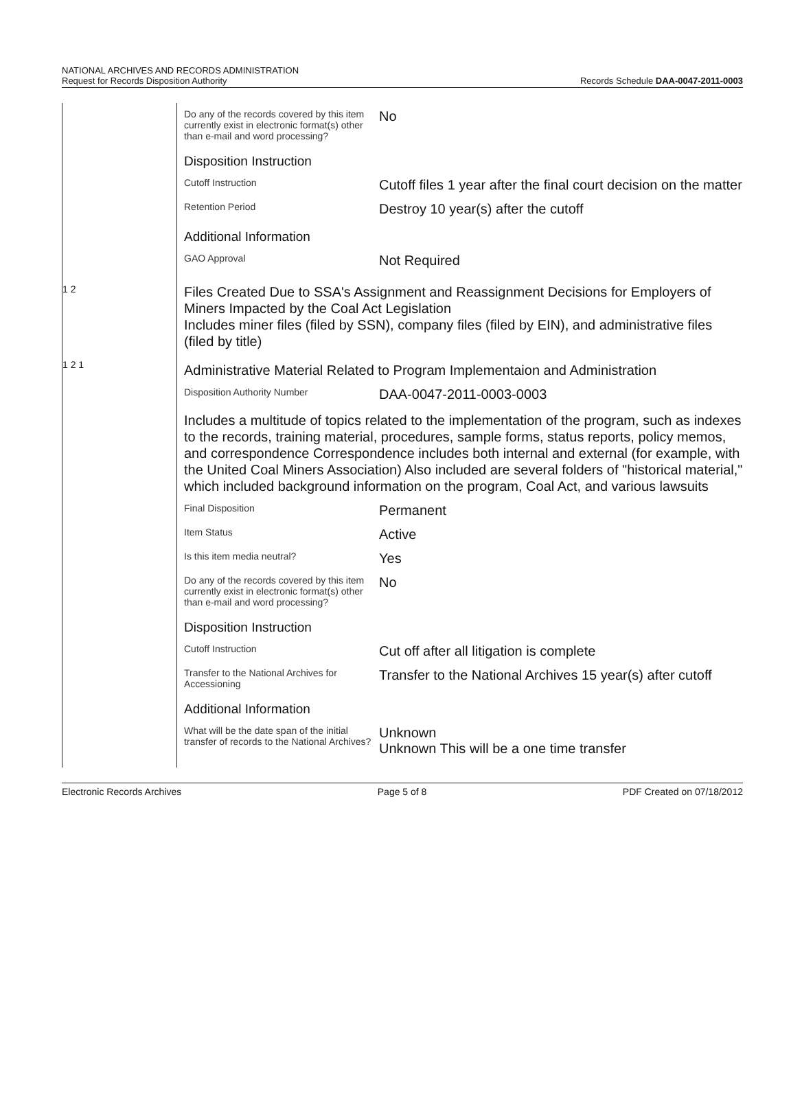NATIONAL ARCHIVES AND RECORDS ADMINISTRATION
Request for Records Disposition Authority
Records Schedule DAA-0047-2011-0003
| | | / Do any of the records covered by this item currently exist in electronic format(s) other than e-mail and word processing? / No / / Disposition Instruction / / / Cutoff Instruction / Cutoff files 1 year after the final court decision on the matter / / Retention Period / Destroy 10 year(s) after the cutoff / / Additional Information / / / GAO Approval / Not Required / |
| | 1 2 | Files Created Due to SSA's Assignment and Reassignment Decisions for Employers of Miners Impacted by the Coal Act Legislation Includes miner files (filed by SSN), company files (filed by EIN), and administrative files (filed by title) |
| | 1 2 1 | / Administrative Material Related to Program Implementaion and Administration / / / Disposition Authority Number / DAA-0047-2011-0003-0003 / / Includes a multitude of topics related to the implementation of the program, such as indexes to the records, training material, procedures, sample forms, status reports, policy memos, and correspondence Correspondence includes both internal and external (for example, with the United Coal Miners Association) Also included are several folders of "historical material," which included background information on the program, Coal Act, and various lawsuits / / / Final Disposition / Permanent / / Item Status / Active / / Is this item media neutral? / Yes / / Do any of the records covered by this item currently exist in electronic format(s) other than e-mail and word processing? / No / / Disposition Instruction / / / Cutoff Instruction / Cut off after all litigation is complete / / Transfer to the National Archives for Accessioning / Transfer to the National Archives 15 year(s) after cutoff / / Additional Information / / / What will be the date span of the initial transfer of records to the National Archives? / Unknown Unknown This will be a one time transfer / |
Electronic Records Archives Page 5 of 8 PDF Created on 07/18/2012